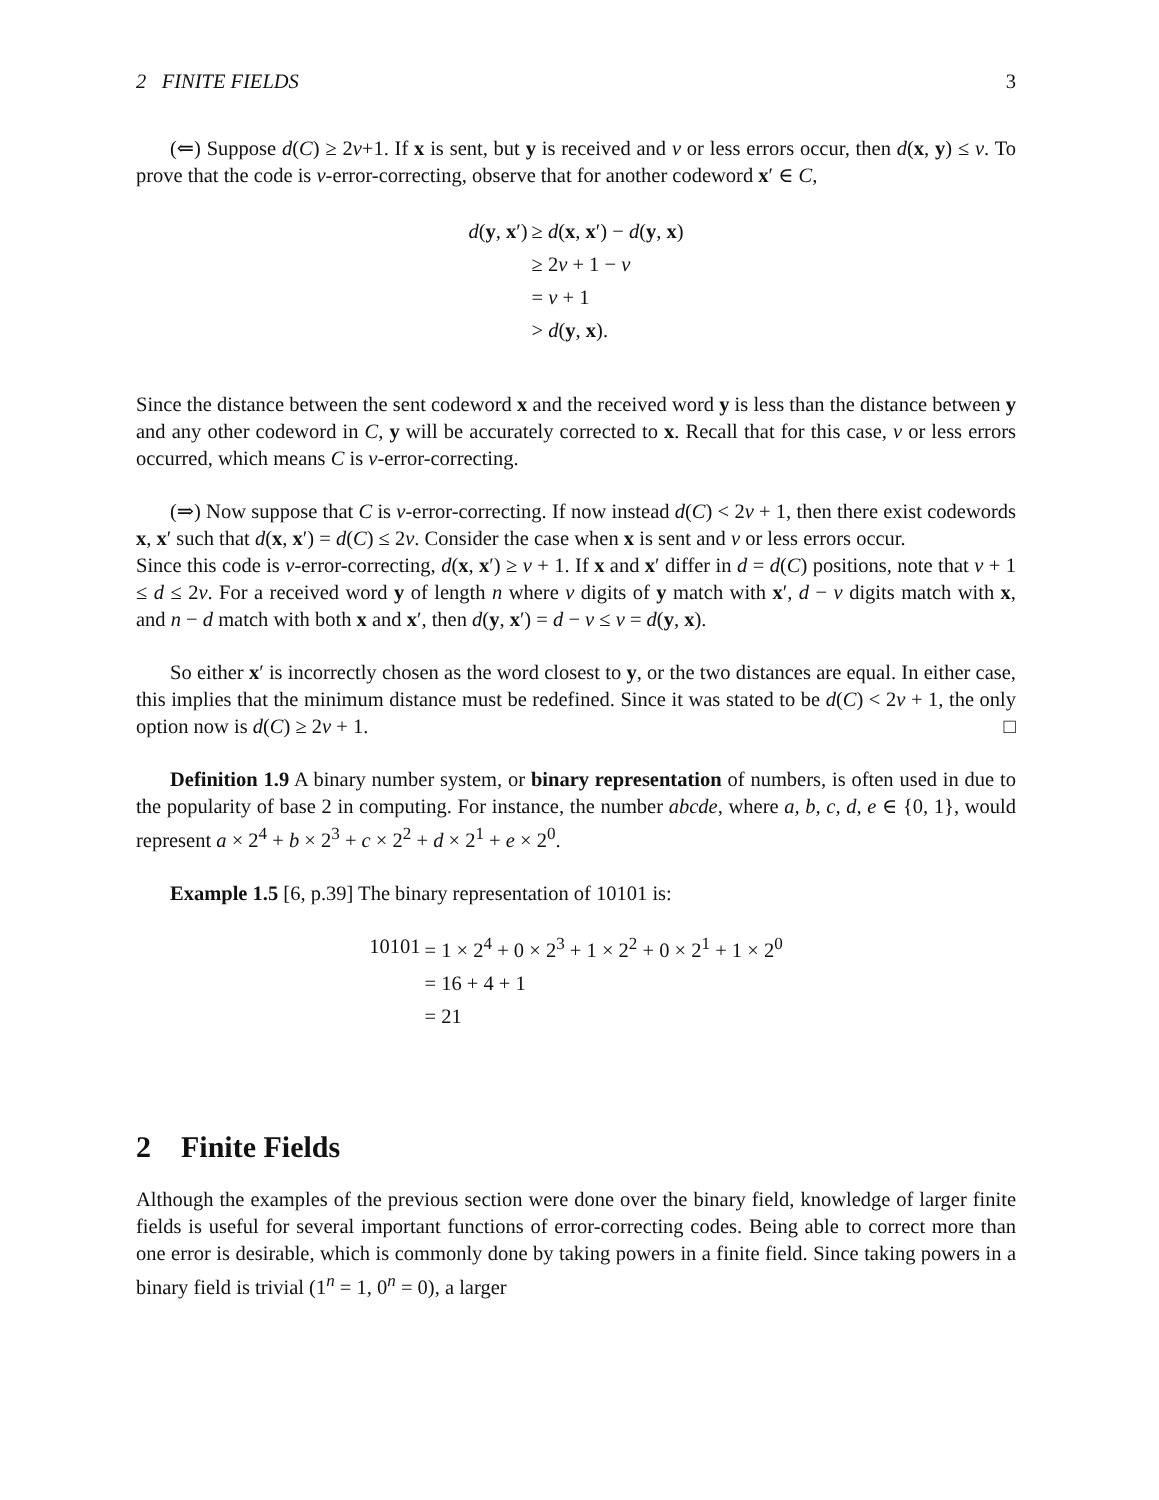2 FINITE FIELDS 3
(⇐) Suppose d(C) ≥ 2v+1. If x is sent, but y is received and v or less errors occur, then d(x, y) ≤ v. To prove that the code is v-error-correcting, observe that for another codeword x′ ∈ C,
| d ( y , x ′) | ≥ d ( x , x ′) − d ( y , x ) |
| | ≥ 2 v + 1 − v |
| | = v + 1 |
| | > d ( y , x ). |
Since the distance between the sent codeword x and the received word y is less than the distance between y and any other codeword in C, y will be accurately corrected to x. Recall that for this case, v or less errors occurred, which means C is v-error-correcting.
(⇒) Now suppose that C is v-error-correcting. If now instead d(C) < 2v + 1, then there exist codewords x, x′ such that d(x, x′) = d(C) ≤ 2v. Consider the case when x is sent and v or less errors occur.
Since this code is v-error-correcting, d(x, x′) ≥ v + 1. If x and x′ differ in d = d(C) positions, note that v + 1 ≤ d ≤ 2v. For a received word y of length n where v digits of y match with x′, d − v digits match with x, and n − d match with both x and x′, then d(y, x′) = d − v ≤ v = d(y, x).
So either x′ is incorrectly chosen as the word closest to y, or the two distances are equal. In either case, this implies that the minimum distance must be redefined. Since it was stated to be d(C) < 2v + 1, the only option now is d(C) ≥ 2v + 1. □
Definition 1.9 A binary number system, or binary representation of numbers, is often used in due to the popularity of base 2 in computing. For instance, the number abcde, where a, b, c, d, e ∈ {0, 1}, would represent a × 2<sup>4</sup> + b × 2<sup>3</sup> + c × 2<sup>2</sup> + d × 2<sup>1</sup> + e × 2<sup>0</sup>.
Example 1.5 [6, p.39] The binary representation of 10101 is:
| 10101 | = 1 × 2<sup>4</sup> + 0 × 2<sup>3</sup> + 1 × 2<sup>2</sup> + 0 × 2<sup>1</sup> + 1 × 2<sup>0</sup> |
| | = 16 + 4 + 1 |
| | = 21 |
2 Finite Fields
Although the examples of the previous section were done over the binary field, knowledge of larger finite fields is useful for several important functions of error-correcting codes. Being able to correct more than one error is desirable, which is commonly done by taking powers in a finite field. Since taking powers in a binary field is trivial (1<sup>n</sup> = 1, 0<sup>n</sup> = 0), a larger